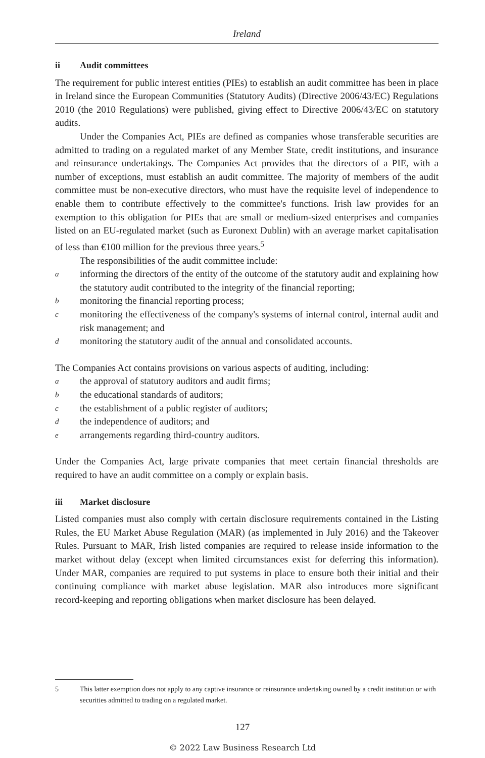Ireland
ii Audit committees
The requirement for public interest entities (PIEs) to establish an audit committee has been in place in Ireland since the European Communities (Statutory Audits) (Directive 2006/43/EC) Regulations 2010 (the 2010 Regulations) were published, giving effect to Directive 2006/43/EC on statutory audits.
Under the Companies Act, PIEs are defined as companies whose transferable securities are admitted to trading on a regulated market of any Member State, credit institutions, and insurance and reinsurance undertakings. The Companies Act provides that the directors of a PIE, with a number of exceptions, must establish an audit committee. The majority of members of the audit committee must be non-executive directors, who must have the requisite level of independence to enable them to contribute effectively to the committee's functions. Irish law provides for an exemption to this obligation for PIEs that are small or medium-sized enterprises and companies listed on an EU-regulated market (such as Euronext Dublin) with an average market capitalisation of less than €100 million for the previous three years.<sup>5</sup>
The responsibilities of the audit committee include:
ainforming the directors of the entity of the outcome of the statutory audit and explaining how the statutory audit contributed to the integrity of the financial reporting;
bmonitoring the financial reporting process;
cmonitoring the effectiveness of the company's systems of internal control, internal audit and risk management; and
dmonitoring the statutory audit of the annual and consolidated accounts.
The Companies Act contains provisions on various aspects of auditing, including:
athe approval of statutory auditors and audit firms;
bthe educational standards of auditors;
cthe establishment of a public register of auditors;
dthe independence of auditors; and
earrangements regarding third-country auditors.
Under the Companies Act, large private companies that meet certain financial thresholds are required to have an audit committee on a comply or explain basis.
iii Market disclosure
Listed companies must also comply with certain disclosure requirements contained in the Listing Rules, the EU Market Abuse Regulation (MAR) (as implemented in July 2016) and the Takeover Rules. Pursuant to MAR, Irish listed companies are required to release inside information to the market without delay (except when limited circumstances exist for deferring this information). Under MAR, companies are required to put systems in place to ensure both their initial and their continuing compliance with market abuse legislation. MAR also introduces more significant record-keeping and reporting obligations when market disclosure has been delayed.
5 This latter exemption does not apply to any captive insurance or reinsurance undertaking owned by a credit institution or with securities admitted to trading on a regulated market.
127
© 2022 Law Business Research Ltd